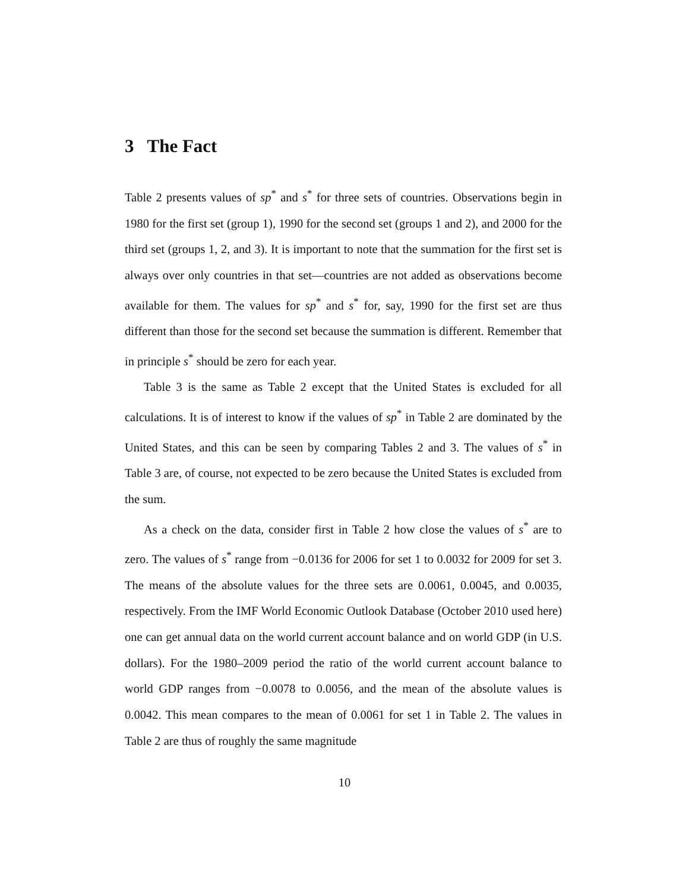3 The Fact
Table 2 presents values of sp<sup>*</sup> and s<sup>*</sup> for three sets of countries. Observations begin in 1980 for the first set (group 1), 1990 for the second set (groups 1 and 2), and 2000 for the third set (groups 1, 2, and 3). It is important to note that the summation for the first set is always over only countries in that set—countries are not added as observations become available for them. The values for sp<sup>*</sup> and s<sup>*</sup> for, say, 1990 for the first set are thus different than those for the second set because the summation is different. Remember that in principle s<sup>*</sup> should be zero for each year.
Table 3 is the same as Table 2 except that the United States is excluded for all calculations. It is of interest to know if the values of sp<sup>*</sup> in Table 2 are dominated by the United States, and this can be seen by comparing Tables 2 and 3. The values of s<sup>*</sup> in Table 3 are, of course, not expected to be zero because the United States is excluded from the sum.
As a check on the data, consider first in Table 2 how close the values of s<sup>*</sup> are to zero. The values of s<sup>*</sup> range from −0.0136 for 2006 for set 1 to 0.0032 for 2009 for set 3. The means of the absolute values for the three sets are 0.0061, 0.0045, and 0.0035, respectively. From the IMF World Economic Outlook Database (October 2010 used here) one can get annual data on the world current account balance and on world GDP (in U.S. dollars). For the 1980–2009 period the ratio of the world current account balance to world GDP ranges from −0.0078 to 0.0056, and the mean of the absolute values is 0.0042. This mean compares to the mean of 0.0061 for set 1 in Table 2. The values in Table 2 are thus of roughly the same magnitude
10